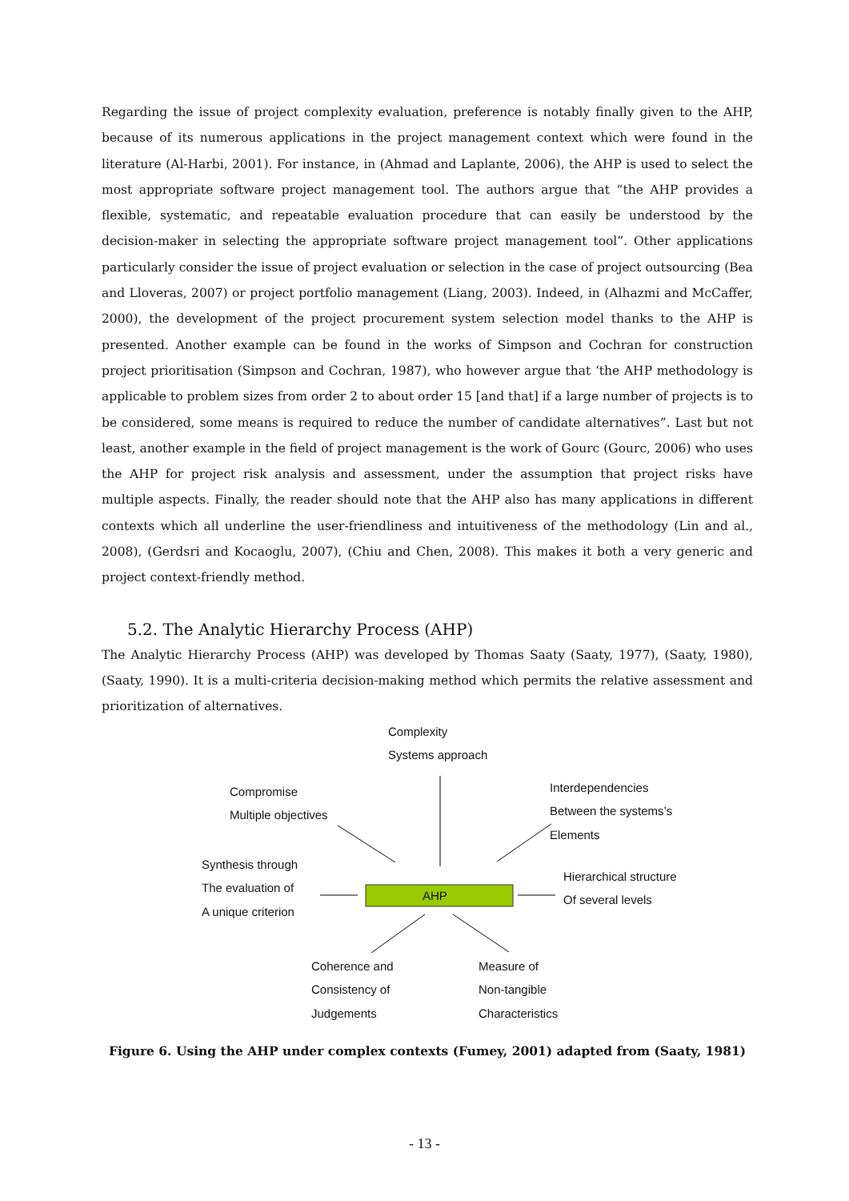Regarding the issue of project complexity evaluation, preference is notably finally given to the AHP, because of its numerous applications in the project management context which were found in the literature (Al-Harbi, 2001). For instance, in (Ahmad and Laplante, 2006), the AHP is used to select the most appropriate software project management tool. The authors argue that “the AHP provides a flexible, systematic, and repeatable evaluation procedure that can easily be understood by the decision-maker in selecting the appropriate software project management tool”. Other applications particularly consider the issue of project evaluation or selection in the case of project outsourcing (Bea and Lloveras, 2007) or project portfolio management (Liang, 2003). Indeed, in (Alhazmi and McCaffer, 2000), the development of the project procurement system selection model thanks to the AHP is presented. Another example can be found in the works of Simpson and Cochran for construction project prioritisation (Simpson and Cochran, 1987), who however argue that ‘the AHP methodology is applicable to problem sizes from order 2 to about order 15 [and that] if a large number of projects is to be considered, some means is required to reduce the number of candidate alternatives”. Last but not least, another example in the field of project management is the work of Gourc (Gourc, 2006) who uses the AHP for project risk analysis and assessment, under the assumption that project risks have multiple aspects. Finally, the reader should note that the AHP also has many applications in different contexts which all underline the user-friendliness and intuitiveness of the methodology (Lin and al., 2008), (Gerdsri and Kocaoglu, 2007), (Chiu and Chen, 2008). This makes it both a very generic and project context-friendly method.
5.2. The Analytic Hierarchy Process (AHP)
The Analytic Hierarchy Process (AHP) was developed by Thomas Saaty (Saaty, 1977), (Saaty, 1980), (Saaty, 1990). It is a multi-criteria decision-making method which permits the relative assessment and prioritization of alternatives.
AHP
Complexity
Systems approach
Compromise
Multiple objectives
Interdependencies
Between the systems’s
Elements
Synthesis through
The evaluation of
A unique criterion
Hierarchical structure
Of several levels
Coherence and
Consistency of
Judgements
Measure of
Non-tangible
Characteristics
Figure 6. Using the AHP under complex contexts (Fumey, 2001) adapted from (Saaty, 1981)
- 13 -